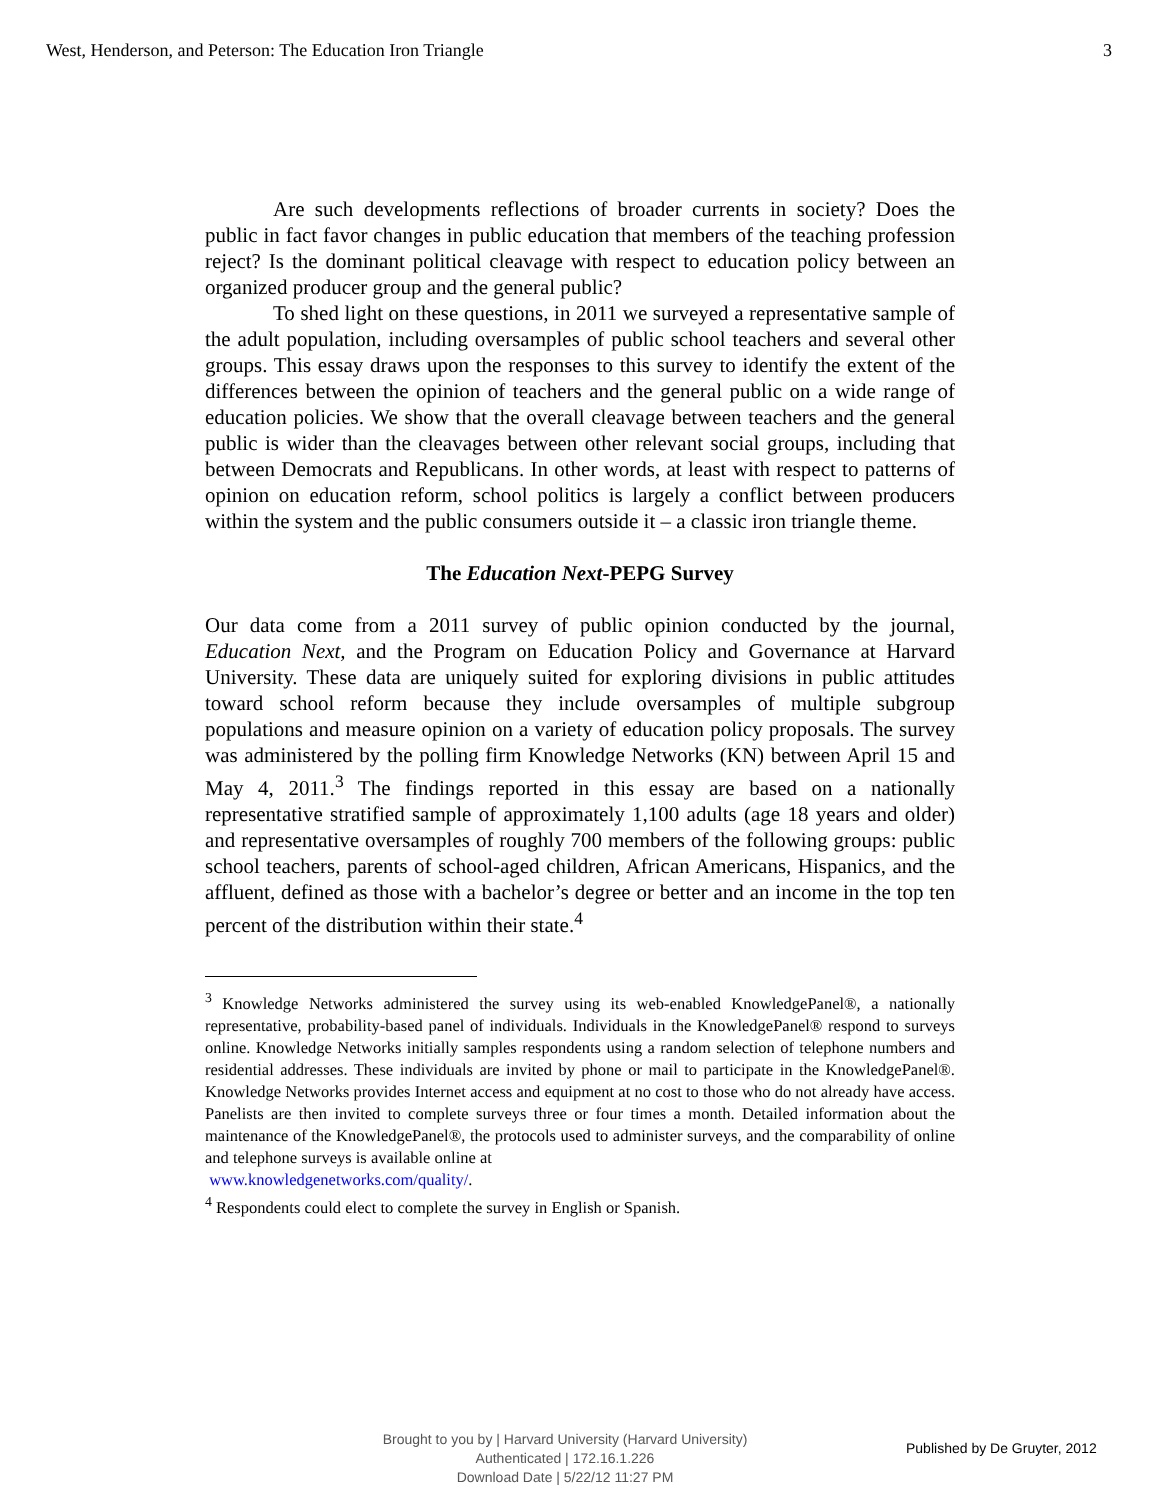West, Henderson, and Peterson: The Education Iron Triangle 3
Are such developments reflections of broader currents in society? Does the public in fact favor changes in public education that members of the teaching profession reject? Is the dominant political cleavage with respect to education policy between an organized producer group and the general public?
To shed light on these questions, in 2011 we surveyed a representative sample of the adult population, including oversamples of public school teachers and several other groups. This essay draws upon the responses to this survey to identify the extent of the differences between the opinion of teachers and the general public on a wide range of education policies. We show that the overall cleavage between teachers and the general public is wider than the cleavages between other relevant social groups, including that between Democrats and Republicans. In other words, at least with respect to patterns of opinion on education reform, school politics is largely a conflict between producers within the system and the public consumers outside it – a classic iron triangle theme.
The Education Next-PEPG Survey
Our data come from a 2011 survey of public opinion conducted by the journal, Education Next, and the Program on Education Policy and Governance at Harvard University. These data are uniquely suited for exploring divisions in public attitudes toward school reform because they include oversamples of multiple subgroup populations and measure opinion on a variety of education policy proposals. The survey was administered by the polling firm Knowledge Networks (KN) between April 15 and May 4, 2011.<sup>3</sup> The findings reported in this essay are based on a nationally representative stratified sample of approximately 1,100 adults (age 18 years and older) and representative oversamples of roughly 700 members of the following groups: public school teachers, parents of school-aged children, African Americans, Hispanics, and the affluent, defined as those with a bachelor’s degree or better and an income in the top ten percent of the distribution within their state.<sup>4</sup>
<sup>3</sup> Knowledge Networks administered the survey using its web-enabled KnowledgePanel®, a nationally representative, probability-based panel of individuals. Individuals in the KnowledgePanel® respond to surveys online. Knowledge Networks initially samples respondents using a random selection of telephone numbers and residential addresses. These individuals are invited by phone or mail to participate in the KnowledgePanel®. Knowledge Networks provides Internet access and equipment at no cost to those who do not already have access. Panelists are then invited to complete surveys three or four times a month. Detailed information about the maintenance of the KnowledgePanel®, the protocols used to administer surveys, and the comparability of online and telephone surveys is available online at
www.knowledgenetworks.com/quality/.
<sup>4</sup> Respondents could elect to complete the survey in English or Spanish.
Brought to you by | Harvard University (Harvard University)
Authenticated | 172.16.1.226
Download Date | 5/22/12 11:27 PM
Published by De Gruyter, 2012